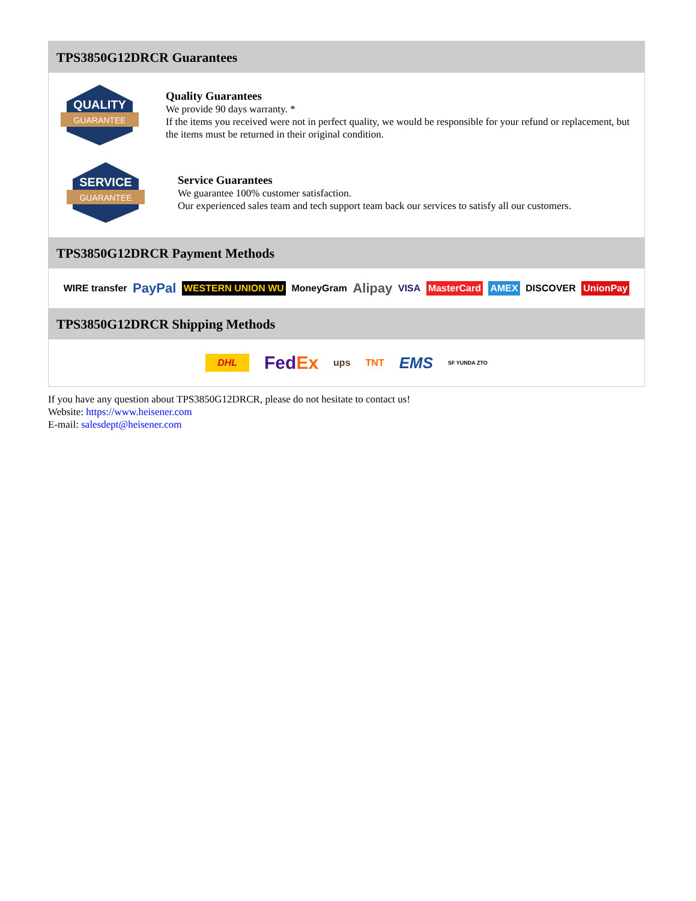TPS3850G12DRCR Guarantees
QUALITY
GUARANTEE
Quality Guarantees
We provide 90 days warranty. *
If the items you received were not in perfect quality, we would be responsible for your refund or replacement, but the items must be returned in their original condition.
SERVICE
GUARANTEE
Service Guarantees
We guarantee 100% customer satisfaction.
Our experienced sales team and tech support team back our services to satisfy all our customers.
TPS3850G12DRCR Payment Methods
WIRE transfer PayPal WESTERN UNION WU MoneyGram Alipay VISA MasterCard AMEX DISCOVER UnionPay
TPS3850G12DRCR Shipping Methods
DHL FedEx ups TNT EMS SF YUNDA ZTO
If you have any question about TPS3850G12DRCR, please do not hesitate to contact us!
Website: https://www.heisener.com
E-mail: salesdept@heisener.com